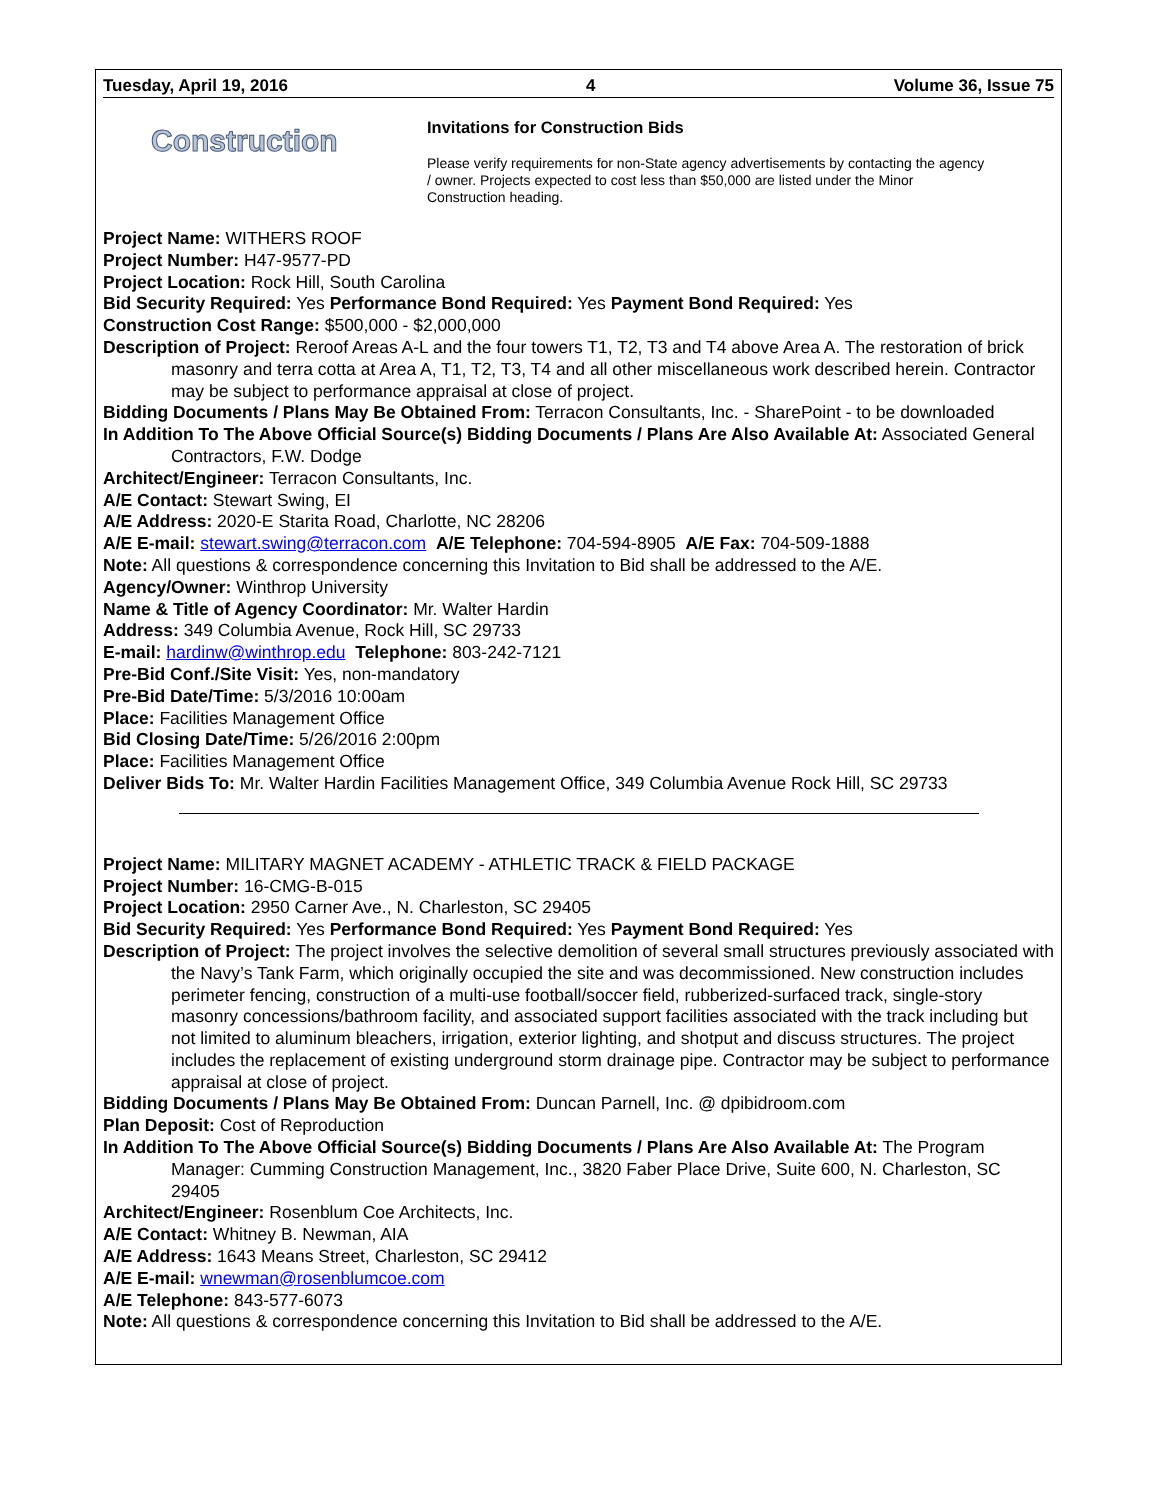Tuesday, April 19, 2016 4 Volume 36, Issue 75
Construction
Invitations for Construction Bids
Please verify requirements for non-State agency advertisements by contacting the agency / owner. Projects expected to cost less than $50,000 are listed under the Minor Construction heading.
Project Name: WITHERS ROOF
Project Number: H47-9577-PD
Project Location: Rock Hill, South Carolina
Bid Security Required: Yes Performance Bond Required: Yes Payment Bond Required: Yes
Construction Cost Range: $500,000 - $2,000,000
Description of Project: Reroof Areas A-L and the four towers T1, T2, T3 and T4 above Area A. The restoration of brick masonry and terra cotta at Area A, T1, T2, T3, T4 and all other miscellaneous work described herein. Contractor may be subject to performance appraisal at close of project.
Bidding Documents / Plans May Be Obtained From: Terracon Consultants, Inc. - SharePoint - to be downloaded
In Addition To The Above Official Source(s) Bidding Documents / Plans Are Also Available At: Associated General Contractors, F.W. Dodge
Architect/Engineer: Terracon Consultants, Inc.
A/E Contact: Stewart Swing, EI
A/E Address: 2020-E Starita Road, Charlotte, NC 28206
A/E E-mail: stewart.swing@terracon.com A/E Telephone: 704-594-8905 A/E Fax: 704-509-1888
Note: All questions & correspondence concerning this Invitation to Bid shall be addressed to the A/E.
Agency/Owner: Winthrop University
Name & Title of Agency Coordinator: Mr. Walter Hardin
Address: 349 Columbia Avenue, Rock Hill, SC 29733
E-mail: hardinw@winthrop.edu Telephone: 803-242-7121
Pre-Bid Conf./Site Visit: Yes, non-mandatory
Pre-Bid Date/Time: 5/3/2016 10:00am
Place: Facilities Management Office
Bid Closing Date/Time: 5/26/2016 2:00pm
Place: Facilities Management Office
Deliver Bids To: Mr. Walter Hardin Facilities Management Office, 349 Columbia Avenue Rock Hill, SC 29733
Project Name: MILITARY MAGNET ACADEMY - ATHLETIC TRACK & FIELD PACKAGE
Project Number: 16-CMG-B-015
Project Location: 2950 Carner Ave., N. Charleston, SC 29405
Bid Security Required: Yes Performance Bond Required: Yes Payment Bond Required: Yes
Description of Project: The project involves the selective demolition of several small structures previously associated with the Navy’s Tank Farm, which originally occupied the site and was decommissioned. New construction includes perimeter fencing, construction of a multi-use football/soccer field, rubberized-surfaced track, single-story masonry concessions/bathroom facility, and associated support facilities associated with the track including but not limited to aluminum bleachers, irrigation, exterior lighting, and shotput and discuss structures. The project includes the replacement of existing underground storm drainage pipe. Contractor may be subject to performance appraisal at close of project.
Bidding Documents / Plans May Be Obtained From: Duncan Parnell, Inc. @ dpibidroom.com
Plan Deposit: Cost of Reproduction
In Addition To The Above Official Source(s) Bidding Documents / Plans Are Also Available At: The Program Manager: Cumming Construction Management, Inc., 3820 Faber Place Drive, Suite 600, N. Charleston, SC 29405
Architect/Engineer: Rosenblum Coe Architects, Inc.
A/E Contact: Whitney B. Newman, AIA
A/E Address: 1643 Means Street, Charleston, SC 29412
A/E E-mail: wnewman@rosenblumcoe.com
A/E Telephone: 843-577-6073
Note: All questions & correspondence concerning this Invitation to Bid shall be addressed to the A/E.